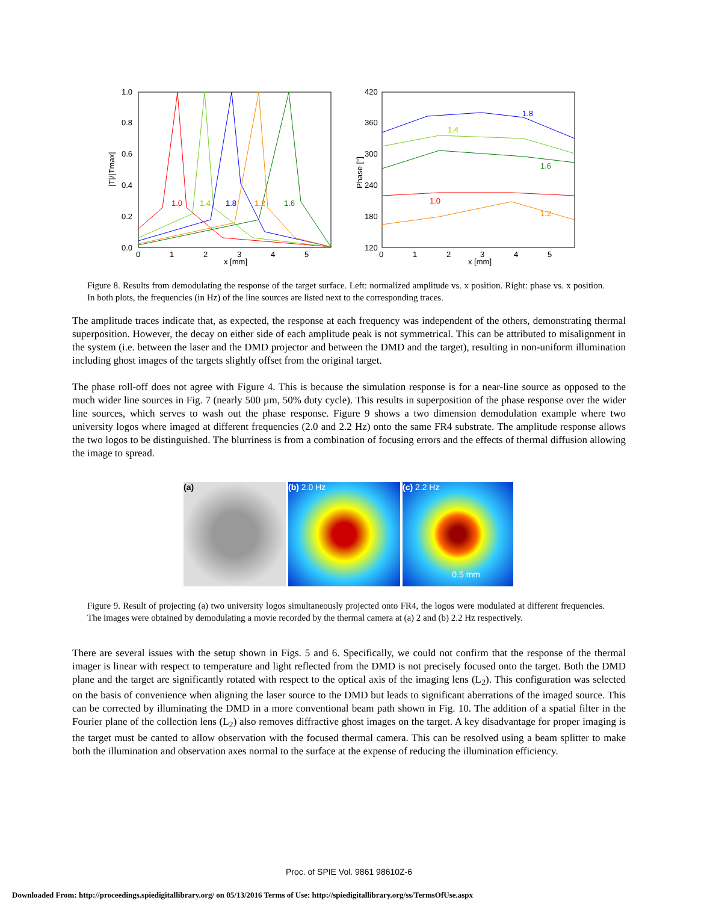1.0
0.8
0.6
0.4
0.2
0.0
0
1
2
3
4
5
x [mm]
|T|/|Tmax|
1.0
1.4
1.8
1.2
1.6
420
360
300
240
180
120
0
1
2
3
4
5
x [mm]
Phase [°]
1.8
1.4
1.6
1.0
1.2
Figure 8. Results from demodulating the response of the target surface. Left: normalized amplitude vs. x position. Right: phase vs. x position. In both plots, the frequencies (in Hz) of the line sources are listed next to the corresponding traces.
The amplitude traces indicate that, as expected, the response at each frequency was independent of the others, demonstrating thermal superposition. However, the decay on either side of each amplitude peak is not symmetrical. This can be attributed to misalignment in the system (i.e. between the laser and the DMD projector and between the DMD and the target), resulting in non-uniform illumination including ghost images of the targets slightly offset from the original target.
The phase roll-off does not agree with Figure 4. This is because the simulation response is for a near-line source as opposed to the much wider line sources in Fig. 7 (nearly 500 µm, 50% duty cycle). This results in superposition of the phase response over the wider line sources, which serves to wash out the phase response. Figure 9 shows a two dimension demodulation example where two university logos where imaged at different frequencies (2.0 and 2.2 Hz) onto the same FR4 substrate. The amplitude response allows the two logos to be distinguished. The blurriness is from a combination of focusing errors and the effects of thermal diffusion allowing the image to spread.
(a) (b) 2.0 Hz (c) 2.2 Hz
0.5 mm
Figure 9. Result of projecting (a) two university logos simultaneously projected onto FR4, the logos were modulated at different frequencies. The images were obtained by demodulating a movie recorded by the thermal camera at (a) 2 and (b) 2.2 Hz respectively.
There are several issues with the setup shown in Figs. 5 and 6. Specifically, we could not confirm that the response of the thermal imager is linear with respect to temperature and light reflected from the DMD is not precisely focused onto the target. Both the DMD plane and the target are significantly rotated with respect to the optical axis of the imaging lens (L<sub>2</sub>). This configuration was selected on the basis of convenience when aligning the laser source to the DMD but leads to significant aberrations of the imaged source. This can be corrected by illuminating the DMD in a more conventional beam path shown in Fig. 10. The addition of a spatial filter in the Fourier plane of the collection lens (L<sub>2</sub>) also removes diffractive ghost images on the target. A key disadvantage for proper imaging is the target must be canted to allow observation with the focused thermal camera. This can be resolved using a beam splitter to make both the illumination and observation axes normal to the surface at the expense of reducing the illumination efficiency.
Proc. of SPIE Vol. 9861 98610Z-6
Downloaded From: http://proceedings.spiedigitallibrary.org/ on 05/13/2016 Terms of Use: http://spiedigitallibrary.org/ss/TermsOfUse.aspx